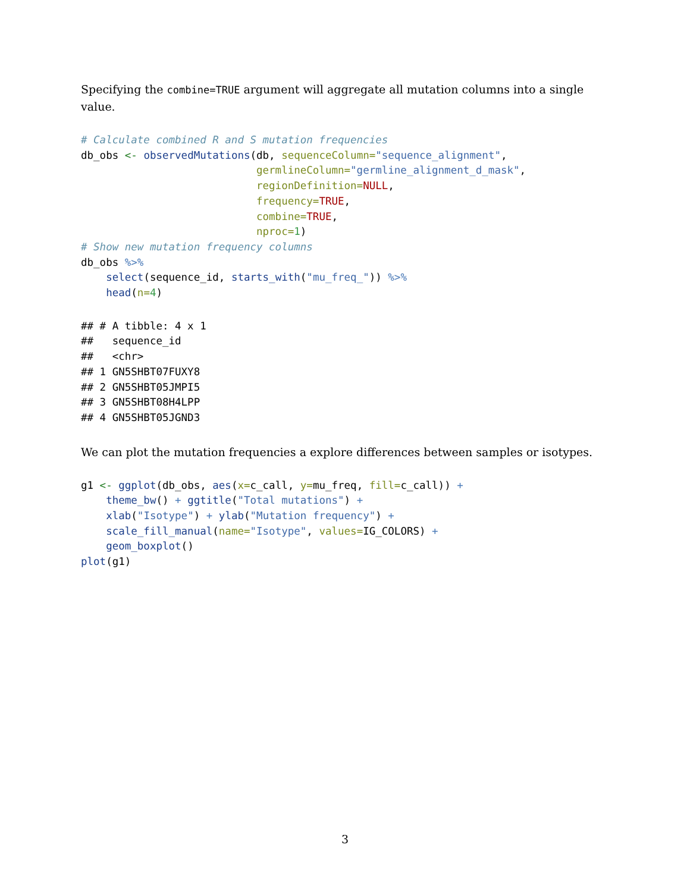Specifying the combine=TRUE argument will aggregate all mutation columns into a single value.
# Calculate combined R and S mutation frequencies
db_obs <- observedMutations(db, sequenceColumn="sequence_alignment",
                            germlineColumn="germline_alignment_d_mask",
                            regionDefinition=NULL,
                            frequency=TRUE,
                            combine=TRUE,
                            nproc=1)
# Show new mutation frequency columns
db_obs %>%
    select(sequence_id, starts_with("mu_freq_")) %>%
    head(n=4)
## # A tibble: 4 x 1
##   sequence_id
##   <chr>
## 1 GN5SHBT07FUXY8
## 2 GN5SHBT05JMPI5
## 3 GN5SHBT08H4LPP
## 4 GN5SHBT05JGND3
We can plot the mutation frequencies a explore differences between samples or isotypes.
g1 <- ggplot(db_obs, aes(x=c_call, y=mu_freq, fill=c_call)) +
    theme_bw() + ggtitle("Total mutations") +
    xlab("Isotype") + ylab("Mutation frequency") +
    scale_fill_manual(name="Isotype", values=IG_COLORS) +
    geom_boxplot()
plot(g1)
3